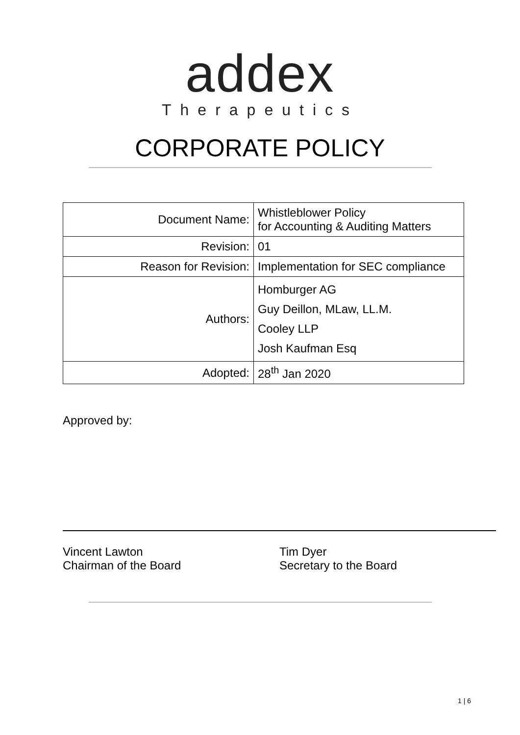addex
Therapeutics
CORPORATE POLICY
| Document Name: | Whistleblower Policy for Accounting & Auditing Matters |
| Revision: | 01 |
| Reason for Revision: | Implementation for SEC compliance |
| Authors: | Homburger AG Guy Deillon, MLaw, LL.M. Cooley LLP Josh Kaufman Esq |
| Adopted: | 28<sup>th</sup> Jan 2020 |
Approved by:
Vincent Lawton
Chairman of the Board
Tim Dyer
Secretary to the Board
1 | 6